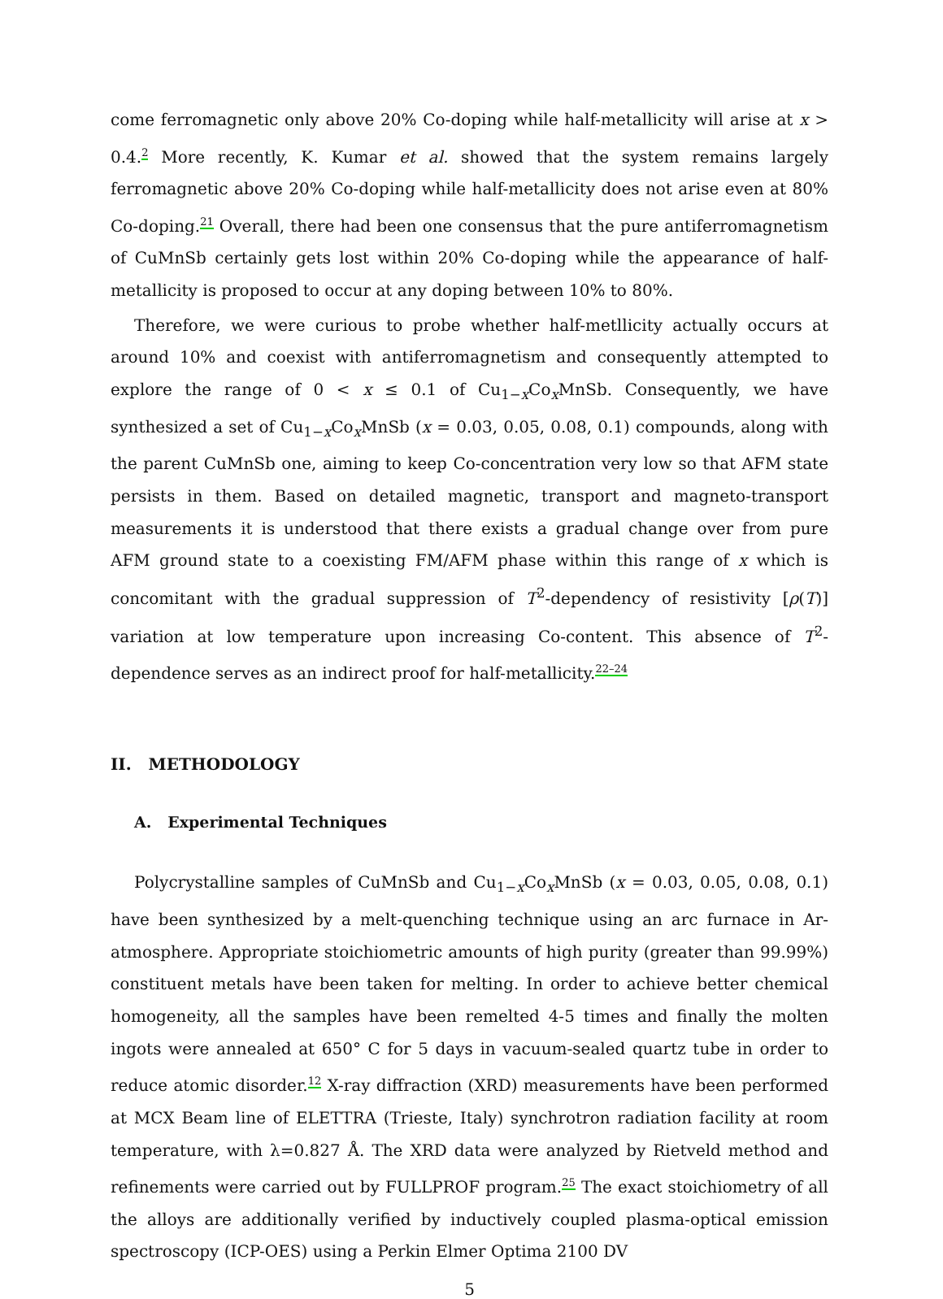come ferromagnetic only above 20% Co-doping while half-metallicity will arise at x > 0.4.<sup>2</sup> More recently, K. Kumar et al. showed that the system remains largely ferromagnetic above 20% Co-doping while half-metallicity does not arise even at 80% Co-doping.<sup>21</sup> Overall, there had been one consensus that the pure antiferromagnetism of CuMnSb certainly gets lost within 20% Co-doping while the appearance of half-metallicity is proposed to occur at any doping between 10% to 80%.
Therefore, we were curious to probe whether half-metllicity actually occurs at around 10% and coexist with antiferromagnetism and consequently attempted to explore the range of 0 < x ≤ 0.1 of Cu<sub>1−x</sub>Co<sub>x</sub>MnSb. Consequently, we have synthesized a set of Cu<sub>1−x</sub>Co<sub>x</sub>MnSb (x = 0.03, 0.05, 0.08, 0.1) compounds, along with the parent CuMnSb one, aiming to keep Co-concentration very low so that AFM state persists in them. Based on detailed magnetic, transport and magneto-transport measurements it is understood that there exists a gradual change over from pure AFM ground state to a coexisting FM/AFM phase within this range of x which is concomitant with the gradual suppression of T<sup>2</sup>-dependency of resistivity [ρ(T)] variation at low temperature upon increasing Co-content. This absence of T<sup>2</sup>-dependence serves as an indirect proof for half-metallicity.<sup>22–24</sup>
II. METHODOLOGY
A. Experimental Techniques
Polycrystalline samples of CuMnSb and Cu<sub>1−x</sub>Co<sub>x</sub>MnSb (x = 0.03, 0.05, 0.08, 0.1) have been synthesized by a melt-quenching technique using an arc furnace in Ar-atmosphere. Appropriate stoichiometric amounts of high purity (greater than 99.99%) constituent metals have been taken for melting. In order to achieve better chemical homogeneity, all the samples have been remelted 4-5 times and finally the molten ingots were annealed at 650° C for 5 days in vacuum-sealed quartz tube in order to reduce atomic disorder.<sup>12</sup> X-ray diffraction (XRD) measurements have been performed at MCX Beam line of ELETTRA (Trieste, Italy) synchrotron radiation facility at room temperature, with λ=0.827 Å. The XRD data were analyzed by Rietveld method and refinements were carried out by FULLPROF program.<sup>25</sup> The exact stoichiometry of all the alloys are additionally verified by inductively coupled plasma-optical emission spectroscopy (ICP-OES) using a Perkin Elmer Optima 2100 DV
5